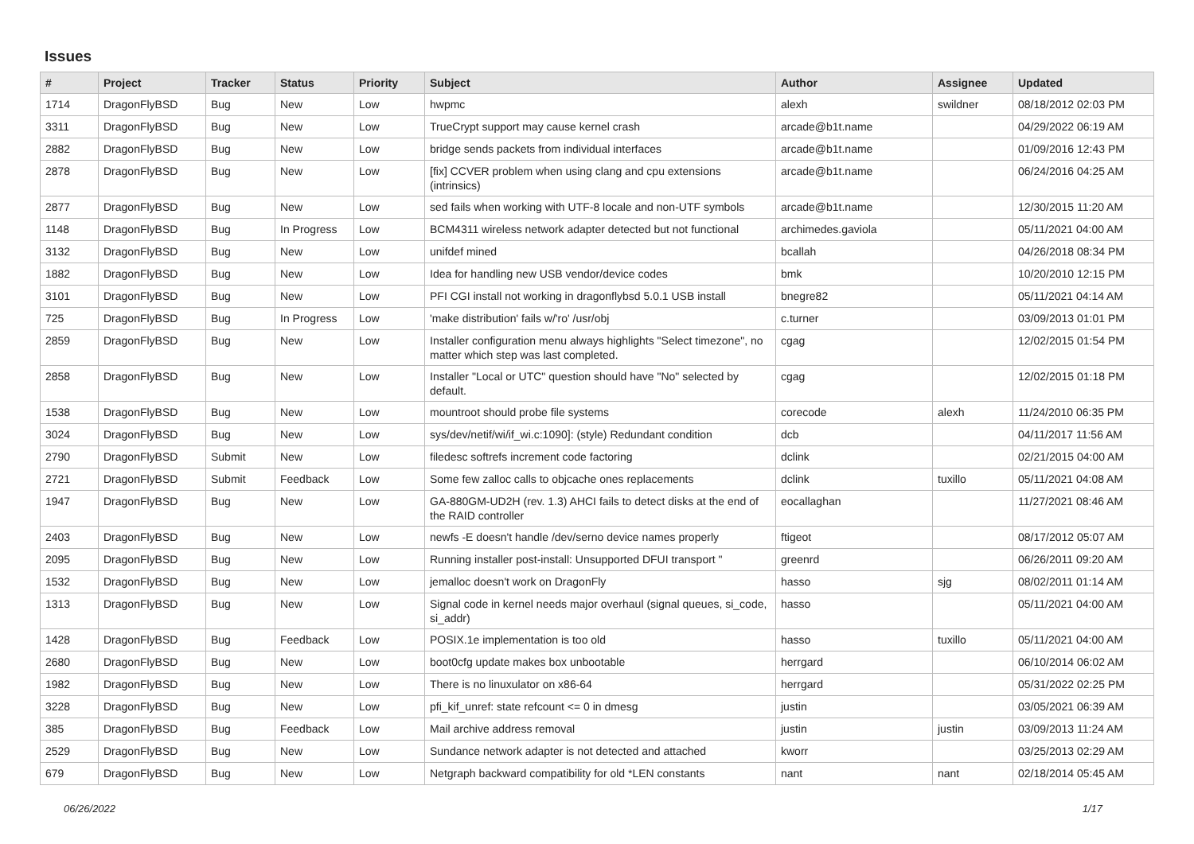Issues
| # | Project | Tracker | Status | Priority | Subject | Author | Assignee | Updated |
| --- | --- | --- | --- | --- | --- | --- | --- | --- |
| 1714 | DragonFlyBSD | Bug | New | Low | hwpmc | alexh | swildner | 08/18/2012 02:03 PM |
| 3311 | DragonFlyBSD | Bug | New | Low | TrueCrypt support may cause kernel crash | arcade@b1t.name | | 04/29/2022 06:19 AM |
| 2882 | DragonFlyBSD | Bug | New | Low | bridge sends packets from individual interfaces | arcade@b1t.name | | 01/09/2016 12:43 PM |
| 2878 | DragonFlyBSD | Bug | New | Low | [fix] CCVER problem when using clang and cpu extensions (intrinsics) | arcade@b1t.name | | 06/24/2016 04:25 AM |
| 2877 | DragonFlyBSD | Bug | New | Low | sed fails when working with UTF-8 locale and non-UTF symbols | arcade@b1t.name | | 12/30/2015 11:20 AM |
| 1148 | DragonFlyBSD | Bug | In Progress | Low | BCM4311 wireless network adapter detected but not functional | archimedes.gaviola | | 05/11/2021 04:00 AM |
| 3132 | DragonFlyBSD | Bug | New | Low | unifdef mined | bcallah | | 04/26/2018 08:34 PM |
| 1882 | DragonFlyBSD | Bug | New | Low | Idea for handling new USB vendor/device codes | bmk | | 10/20/2010 12:15 PM |
| 3101 | DragonFlyBSD | Bug | New | Low | PFI CGI install not working in dragonflybsd 5.0.1 USB install | bnegre82 | | 05/11/2021 04:14 AM |
| 725 | DragonFlyBSD | Bug | In Progress | Low | 'make distribution' fails w/'ro' /usr/obj | c.turner | | 03/09/2013 01:01 PM |
| 2859 | DragonFlyBSD | Bug | New | Low | Installer configuration menu always highlights "Select timezone", no matter which step was last completed. | cgag | | 12/02/2015 01:54 PM |
| 2858 | DragonFlyBSD | Bug | New | Low | Installer "Local or UTC" question should have "No" selected by default. | cgag | | 12/02/2015 01:18 PM |
| 1538 | DragonFlyBSD | Bug | New | Low | mountroot should probe file systems | corecode | alexh | 11/24/2010 06:35 PM |
| 3024 | DragonFlyBSD | Bug | New | Low | sys/dev/netif/wi/if_wi.c:1090]: (style) Redundant condition | dcb | | 04/11/2017 11:56 AM |
| 2790 | DragonFlyBSD | Submit | New | Low | filedesc softrefs increment code factoring | dclink | | 02/21/2015 04:00 AM |
| 2721 | DragonFlyBSD | Submit | Feedback | Low | Some few zalloc calls to objcache ones replacements | dclink | tuxillo | 05/11/2021 04:08 AM |
| 1947 | DragonFlyBSD | Bug | New | Low | GA-880GM-UD2H (rev. 1.3) AHCI fails to detect disks at the end of the RAID controller | eocallaghan | | 11/27/2021 08:46 AM |
| 2403 | DragonFlyBSD | Bug | New | Low | newfs -E doesn't handle /dev/serno device names properly | ftigeot | | 08/17/2012 05:07 AM |
| 2095 | DragonFlyBSD | Bug | New | Low | Running installer post-install: Unsupported DFUI transport " | greenrd | | 06/26/2011 09:20 AM |
| 1532 | DragonFlyBSD | Bug | New | Low | jemalloc doesn't work on DragonFly | hasso | sjg | 08/02/2011 01:14 AM |
| 1313 | DragonFlyBSD | Bug | New | Low | Signal code in kernel needs major overhaul (signal queues, si_code, si_addr) | hasso | | 05/11/2021 04:00 AM |
| 1428 | DragonFlyBSD | Bug | Feedback | Low | POSIX.1e implementation is too old | hasso | tuxillo | 05/11/2021 04:00 AM |
| 2680 | DragonFlyBSD | Bug | New | Low | boot0cfg update makes box unbootable | herrgard | | 06/10/2014 06:02 AM |
| 1982 | DragonFlyBSD | Bug | New | Low | There is no linuxulator on x86-64 | herrgard | | 05/31/2022 02:25 PM |
| 3228 | DragonFlyBSD | Bug | New | Low | pfi_kif_unref: state refcount <= 0 in dmesg | justin | | 03/05/2021 06:39 AM |
| 385 | DragonFlyBSD | Bug | Feedback | Low | Mail archive address removal | justin | justin | 03/09/2013 11:24 AM |
| 2529 | DragonFlyBSD | Bug | New | Low | Sundance network adapter is not detected and attached | kworr | | 03/25/2013 02:29 AM |
| 679 | DragonFlyBSD | Bug | New | Low | Netgraph backward compatibility for old *LEN constants | nant | nant | 02/18/2014 05:45 AM |
06/26/2022 1/17